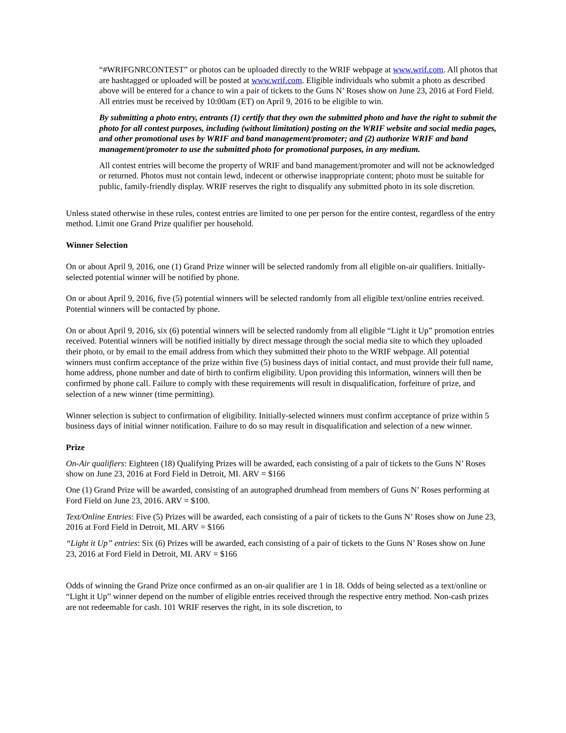“#WRIFGNRCONTEST” or photos can be uploaded directly to the WRIF webpage at www.wrif.com. All photos that are hashtagged or uploaded will be posted at www.wrif.com. Eligible individuals who submit a photo as described above will be entered for a chance to win a pair of tickets to the Guns N’ Roses show on June 23, 2016 at Ford Field. All entries must be received by 10:00am (ET) on April 9, 2016 to be eligible to win.
By submitting a photo entry, entrants (1) certify that they own the submitted photo and have the right to submit the photo for all contest purposes, including (without limitation) posting on the WRIF website and social media pages, and other promotional uses by WRIF and band management/promoter; and (2) authorize WRIF and band management/promoter to use the submitted photo for promotional purposes, in any medium.
All contest entries will become the property of WRIF and band management/promoter and will not be acknowledged or returned. Photos must not contain lewd, indecent or otherwise inappropriate content; photo must be suitable for public, family-friendly display. WRIF reserves the right to disqualify any submitted photo in its sole discretion.
Unless stated otherwise in these rules, contest entries are limited to one per person for the entire contest, regardless of the entry method. Limit one Grand Prize qualifier per household.
Winner Selection
On or about April 9, 2016, one (1) Grand Prize winner will be selected randomly from all eligible on-air qualifiers. Initially-selected potential winner will be notified by phone.
On or about April 9, 2016, five (5) potential winners will be selected randomly from all eligible text/online entries received. Potential winners will be contacted by phone.
On or about April 9, 2016, six (6) potential winners will be selected randomly from all eligible “Light it Up” promotion entries received. Potential winners will be notified initially by direct message through the social media site to which they uploaded their photo, or by email to the email address from which they submitted their photo to the WRIF webpage. All potential winners must confirm acceptance of the prize within five (5) business days of initial contact, and must provide their full name, home address, phone number and date of birth to confirm eligibility. Upon providing this information, winners will then be confirmed by phone call. Failure to comply with these requirements will result in disqualification, forfeiture of prize, and selection of a new winner (time permitting).
Winner selection is subject to confirmation of eligibility. Initially-selected winners must confirm acceptance of prize within 5 business days of initial winner notification. Failure to do so may result in disqualification and selection of a new winner.
Prize
On-Air qualifiers: Eighteen (18) Qualifying Prizes will be awarded, each consisting of a pair of tickets to the Guns N’ Roses show on June 23, 2016 at Ford Field in Detroit, MI. ARV = $166
One (1) Grand Prize will be awarded, consisting of an autographed drumhead from members of Guns N’ Roses performing at Ford Field on June 23, 2016. ARV = $100.
Text/Online Entries: Five (5) Prizes will be awarded, each consisting of a pair of tickets to the Guns N’ Roses show on June 23, 2016 at Ford Field in Detroit, MI. ARV = $166
“Light it Up” entries: Six (6) Prizes will be awarded, each consisting of a pair of tickets to the Guns N’ Roses show on June 23, 2016 at Ford Field in Detroit, MI. ARV = $166
Odds of winning the Grand Prize once confirmed as an on-air qualifier are 1 in 18. Odds of being selected as a text/online or “Light it Up” winner depend on the number of eligible entries received through the respective entry method. Non-cash prizes are not redeemable for cash. 101 WRIF reserves the right, in its sole discretion, to